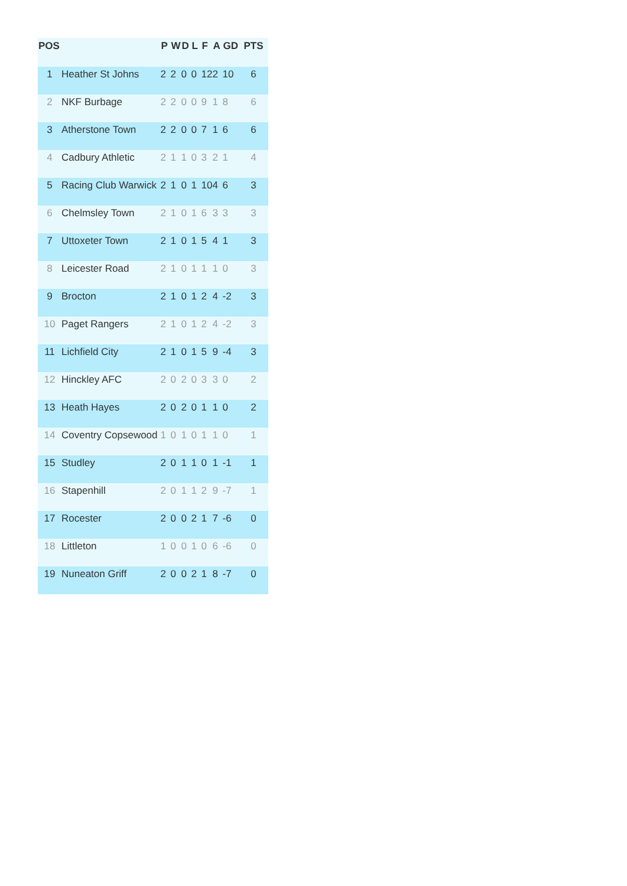| POS | | P | W | D | L | F | A | GD | PTS |
| --- | --- | --- | --- | --- | --- | --- | --- | --- | --- |
| 1 | Heather St Johns | 2 | 2 | 0 | 0 | 12 | 2 | 10 | 6 |
| 2 | NKF Burbage | 2 | 2 | 0 | 0 | 9 | 1 | 8 | 6 |
| 3 | Atherstone Town | 2 | 2 | 0 | 0 | 7 | 1 | 6 | 6 |
| 4 | Cadbury Athletic | 2 | 1 | 1 | 0 | 3 | 2 | 1 | 4 |
| 5 | Racing Club Warwick | 2 | 1 | 0 | 1 | 10 | 4 | 6 | 3 |
| 6 | Chelmsley Town | 2 | 1 | 0 | 1 | 6 | 3 | 3 | 3 |
| 7 | Uttoxeter Town | 2 | 1 | 0 | 1 | 5 | 4 | 1 | 3 |
| 8 | Leicester Road | 2 | 1 | 0 | 1 | 1 | 1 | 0 | 3 |
| 9 | Brocton | 2 | 1 | 0 | 1 | 2 | 4 | -2 | 3 |
| 10 | Paget Rangers | 2 | 1 | 0 | 1 | 2 | 4 | -2 | 3 |
| 11 | Lichfield City | 2 | 1 | 0 | 1 | 5 | 9 | -4 | 3 |
| 12 | Hinckley AFC | 2 | 0 | 2 | 0 | 3 | 3 | 0 | 2 |
| 13 | Heath Hayes | 2 | 0 | 2 | 0 | 1 | 1 | 0 | 2 |
| 14 | Coventry Copsewood | 1 | 0 | 1 | 0 | 1 | 1 | 0 | 1 |
| 15 | Studley | 2 | 0 | 1 | 1 | 0 | 1 | -1 | 1 |
| 16 | Stapenhill | 2 | 0 | 1 | 1 | 2 | 9 | -7 | 1 |
| 17 | Rocester | 2 | 0 | 0 | 2 | 1 | 7 | -6 | 0 |
| 18 | Littleton | 1 | 0 | 0 | 1 | 0 | 6 | -6 | 0 |
| 19 | Nuneaton Griff | 2 | 0 | 0 | 2 | 1 | 8 | -7 | 0 |